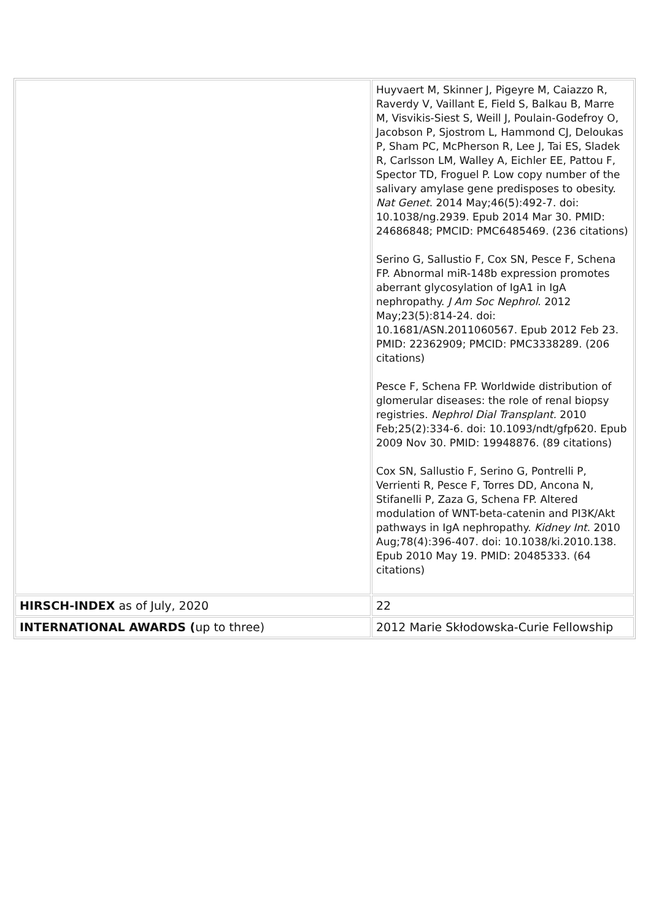| | Huyvaert M, Skinner J, Pigeyre M, Caiazzo R, Raverdy V, Vaillant E, Field S, Balkau B, Marre M, Visvikis-Siest S, Weill J, Poulain-Godefroy O, Jacobson P, Sjostrom L, Hammond CJ, Deloukas P, Sham PC, McPherson R, Lee J, Tai ES, Sladek R, Carlsson LM, Walley A, Eichler EE, Pattou F, Spector TD, Froguel P. Low copy number of the salivary amylase gene predisposes to obesity. Nat Genet . 2014 May;46(5):492-7. doi: 10.1038/ng.2939. Epub 2014 Mar 30. PMID: 24686848; PMCID: PMC6485469. (236 citations) Serino G, Sallustio F, Cox SN, Pesce F, Schena FP. Abnormal miR-148b expression promotes aberrant glycosylation of IgA1 in IgA nephropathy. J Am Soc Nephrol . 2012 May;23(5):814-24. doi: 10.1681/ASN.2011060567. Epub 2012 Feb 23. PMID: 22362909; PMCID: PMC3338289. (206 citations) Pesce F, Schena FP. Worldwide distribution of glomerular diseases: the role of renal biopsy registries. Nephrol Dial Transplant. 2010 Feb;25(2):334-6. doi: 10.1093/ndt/gfp620. Epub 2009 Nov 30. PMID: 19948876. (89 citations) Cox SN, Sallustio F, Serino G, Pontrelli P, Verrienti R, Pesce F, Torres DD, Ancona N, Stifanelli P, Zaza G, Schena FP. Altered modulation of WNT-beta-catenin and PI3K/Akt pathways in IgA nephropathy. Kidney Int . 2010 Aug;78(4):396-407. doi: 10.1038/ki.2010.138. Epub 2010 May 19. PMID: 20485333. (64 citations) |
| HIRSCH-INDEX as of July, 2020 | 22 |
| INTERNATIONAL AWARDS ( up to three) | 2012 Marie Skłodowska-Curie Fellowship |